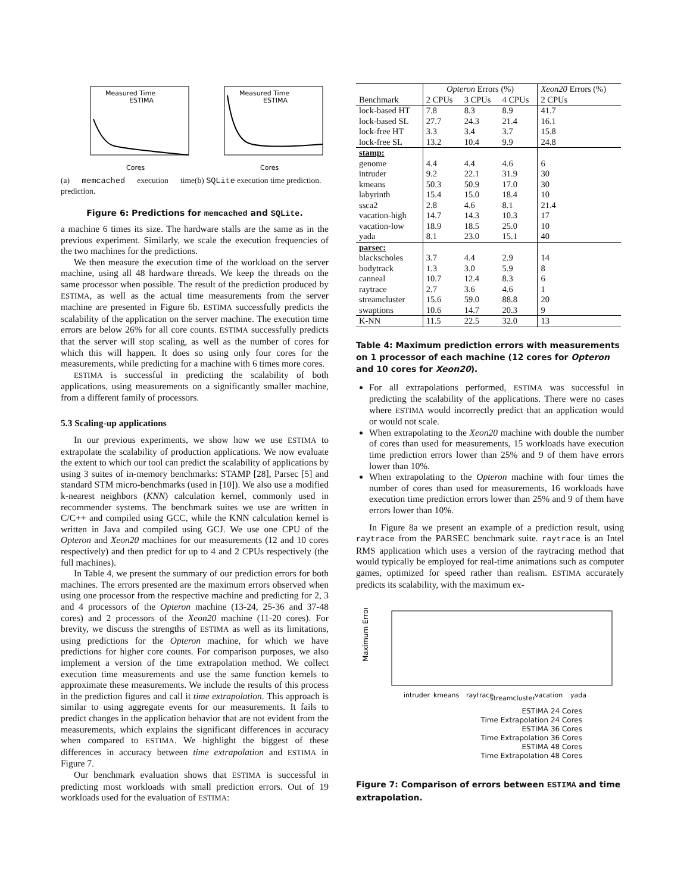Measured Time
ESTIMA
Cores
(a) memcached execution time prediction.
Measured Time
ESTIMA
Cores
(b) SQLite execution time prediction.
Figure 6: Predictions for memcached and SQLite.
a machine 6 times its size. The hardware stalls are the same as in the previous experiment. Similarly, we scale the execution frequencies of the two machines for the predictions.
We then measure the execution time of the workload on the server machine, using all 48 hardware threads. We keep the threads on the same processor when possible. The result of the prediction produced by ESTIMA, as well as the actual time measurements from the server machine are presented in Figure 6b. ESTIMA successfully predicts the scalability of the application on the server machine. The execution time errors are below 26% for all core counts. ESTIMA successfully predicts that the server will stop scaling, as well as the number of cores for which this will happen. It does so using only four cores for the measurements, while predicting for a machine with 6 times more cores.
ESTIMA is successful in predicting the scalability of both applications, using measurements on a significantly smaller machine, from a different family of processors.
5.3 Scaling-up applications
In our previous experiments, we show how we use ESTIMA to extrapolate the scalability of production applications. We now evaluate the extent to which our tool can predict the scalability of applications by using 3 suites of in-memory benchmarks: STAMP [28], Parsec [5] and standard STM micro-benchmarks (used in [10]). We also use a modified k-nearest neighbors (KNN) calculation kernel, commonly used in recommender systems. The benchmark suites we use are written in C/C++ and compiled using GCC, while the KNN calculation kernel is written in Java and compiled using GCJ. We use one CPU of the Opteron and Xeon20 machines for our measurements (12 and 10 cores respectively) and then predict for up to 4 and 2 CPUs respectively (the full machines).
In Table 4, we present the summary of our prediction errors for both machines. The errors presented are the maximum errors observed when using one processor from the respective machine and predicting for 2, 3 and 4 processors of the Opteron machine (13-24, 25-36 and 37-48 cores) and 2 processors of the Xeon20 machine (11-20 cores). For brevity, we discuss the strengths of ESTIMA as well as its limitations, using predictions for the Opteron machine, for which we have predictions for higher core counts. For comparison purposes, we also implement a version of the time extrapolation method. We collect execution time measurements and use the same function kernels to approximate these measurements. We include the results of this process in the prediction figures and call it time extrapolation. This approach is similar to using aggregate events for our measurements. It fails to predict changes in the application behavior that are not evident from the measurements, which explains the significant differences in accuracy when compared to ESTIMA. We highlight the biggest of these differences in accuracy between time extrapolation and ESTIMA in Figure 7.
Our benchmark evaluation shows that ESTIMA is successful in predicting most workloads with small prediction errors. Out of 19 workloads used for the evaluation of ESTIMA:
| | Opteron Errors (%) | | | Xeon20 Errors (%) |
| --- | --- | --- | --- | --- |
| Benchmark | 2 CPUs | 3 CPUs | 4 CPUs | 2 CPUs |
| lock-based HT | 7.8 | 8.3 | 8.9 | 41.7 |
| lock-based SL | 27.7 | 24.3 | 21.4 | 16.1 |
| lock-free HT | 3.3 | 3.4 | 3.7 | 15.8 |
| lock-free SL | 13.2 | 10.4 | 9.9 | 24.8 |
| stamp: | | | | |
| genome | 4.4 | 4.4 | 4.6 | 6 |
| intruder | 9.2 | 22.1 | 31.9 | 30 |
| kmeans | 50.3 | 50.9 | 17.0 | 30 |
| labyrinth | 15.4 | 15.0 | 18.4 | 10 |
| ssca2 | 2.8 | 4.6 | 8.1 | 21.4 |
| vacation-high | 14.7 | 14.3 | 10.3 | 17 |
| vacation-low | 18.9 | 18.5 | 25.0 | 10 |
| yada | 8.1 | 23.0 | 15.1 | 40 |
| parsec: | | | | |
| blackscholes | 3.7 | 4.4 | 2.9 | 14 |
| bodytrack | 1.3 | 3.0 | 5.9 | 8 |
| canneal | 10.7 | 12.4 | 8.3 | 6 |
| raytrace | 2.7 | 3.6 | 4.6 | 1 |
| streamcluster | 15.6 | 59.0 | 88.8 | 20 |
| swaptions | 10.6 | 14.7 | 20.3 | 9 |
| K-NN | 11.5 | 22.5 | 32.0 | 13 |
Table 4: Maximum prediction errors with measurements on 1 processor of each machine (12 cores for Opteron and 10 cores for Xeon20).
For all extrapolations performed, ESTIMA was successful in predicting the scalability of the applications. There were no cases where ESTIMA would incorrectly predict that an application would or would not scale.
When extrapolating to the Xeon20 machine with double the number of cores than used for measurements, 15 workloads have execution time prediction errors lower than 25% and 9 of them have errors lower than 10%.
When extrapolating to the Opteron machine with four times the number of cores than used for measurements, 16 workloads have execution time prediction errors lower than 25% and 9 of them have errors lower than 10%.
In Figure 8a we present an example of a prediction result, using raytrace from the PARSEC benchmark suite. raytrace is an Intel RMS application which uses a version of the raytracing method that would typically be employed for real-time animations such as computer games, optimized for speed rather than realism. ESTIMA accurately predicts its scalability, with the maximum ex-
Maximum Error (%)
intruder
kmeans
raytrace
streamcluster
vacation
yada
ESTIMA 24 Cores
Time Extrapolation 24 Cores
ESTIMA 36 Cores
Time Extrapolation 36 Cores
ESTIMA 48 Cores
Time Extrapolation 48 Cores
Figure 7: Comparison of errors between ESTIMA and time extrapolation.